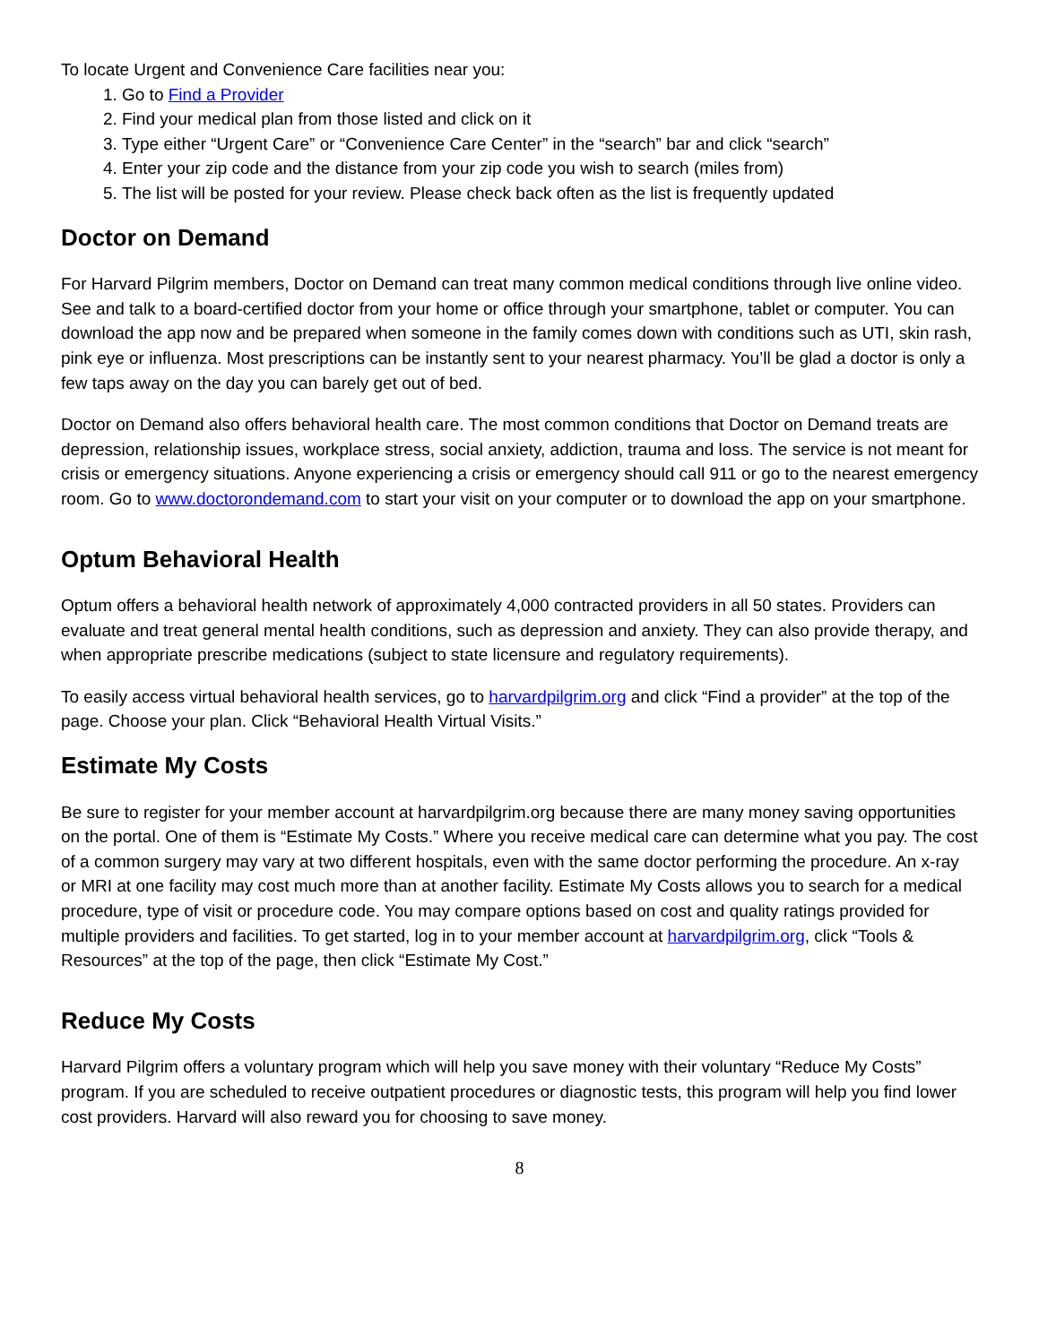To locate Urgent and Convenience Care facilities near you:
1. Go to Find a Provider
2. Find your medical plan from those listed and click on it
3. Type either “Urgent Care” or “Convenience Care Center” in the “search” bar and click “search”
4. Enter your zip code and the distance from your zip code you wish to search (miles from)
5. The list will be posted for your review. Please check back often as the list is frequently updated
Doctor on Demand
For Harvard Pilgrim members, Doctor on Demand can treat many common medical conditions through live online video. See and talk to a board-certified doctor from your home or office through your smartphone, tablet or computer. You can download the app now and be prepared when someone in the family comes down with conditions such as UTI, skin rash, pink eye or influenza. Most prescriptions can be instantly sent to your nearest pharmacy. You’ll be glad a doctor is only a few taps away on the day you can barely get out of bed.
Doctor on Demand also offers behavioral health care. The most common conditions that Doctor on Demand treats are depression, relationship issues, workplace stress, social anxiety, addiction, trauma and loss. The service is not meant for crisis or emergency situations. Anyone experiencing a crisis or emergency should call 911 or go to the nearest emergency room. Go to www.doctorondemand.com to start your visit on your computer or to download the app on your smartphone.
Optum Behavioral Health
Optum offers a behavioral health network of approximately 4,000 contracted providers in all 50 states. Providers can evaluate and treat general mental health conditions, such as depression and anxiety. They can also provide therapy, and when appropriate prescribe medications (subject to state licensure and regulatory requirements).
To easily access virtual behavioral health services, go to harvardpilgrim.org and click “Find a provider” at the top of the page. Choose your plan. Click “Behavioral Health Virtual Visits.”
Estimate My Costs
Be sure to register for your member account at harvardpilgrim.org because there are many money saving opportunities on the portal. One of them is “Estimate My Costs.” Where you receive medical care can determine what you pay. The cost of a common surgery may vary at two different hospitals, even with the same doctor performing the procedure. An x-ray or MRI at one facility may cost much more than at another facility. Estimate My Costs allows you to search for a medical procedure, type of visit or procedure code. You may compare options based on cost and quality ratings provided for multiple providers and facilities. To get started, log in to your member account at harvardpilgrim.org, click “Tools & Resources” at the top of the page, then click “Estimate My Cost.”
Reduce My Costs
Harvard Pilgrim offers a voluntary program which will help you save money with their voluntary “Reduce My Costs” program. If you are scheduled to receive outpatient procedures or diagnostic tests, this program will help you find lower cost providers. Harvard will also reward you for choosing to save money.
8